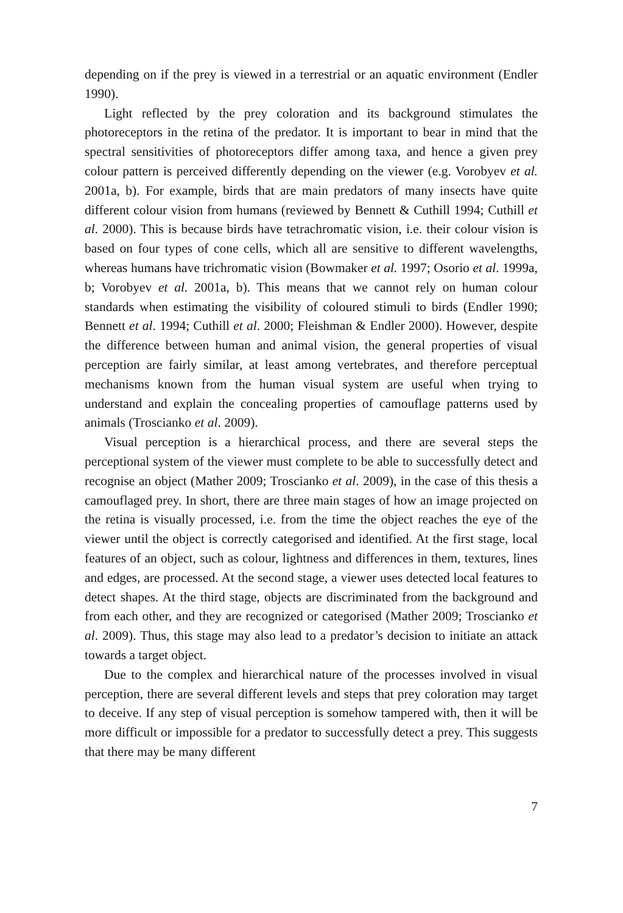depending on if the prey is viewed in a terrestrial or an aquatic environment (Endler 1990).
Light reflected by the prey coloration and its background stimulates the photoreceptors in the retina of the predator. It is important to bear in mind that the spectral sensitivities of photoreceptors differ among taxa, and hence a given prey colour pattern is perceived differently depending on the viewer (e.g. Vorobyev et al. 2001a, b). For example, birds that are main predators of many insects have quite different colour vision from humans (reviewed by Bennett & Cuthill 1994; Cuthill et al. 2000). This is because birds have tetrachromatic vision, i.e. their colour vision is based on four types of cone cells, which all are sensitive to different wavelengths, whereas humans have trichromatic vision (Bowmaker et al. 1997; Osorio et al. 1999a, b; Vorobyev et al. 2001a, b). This means that we cannot rely on human colour standards when estimating the visibility of coloured stimuli to birds (Endler 1990; Bennett et al. 1994; Cuthill et al. 2000; Fleishman & Endler 2000). However, despite the difference between human and animal vision, the general properties of visual perception are fairly similar, at least among vertebrates, and therefore perceptual mechanisms known from the human visual system are useful when trying to understand and explain the concealing properties of camouflage patterns used by animals (Troscianko et al. 2009).
Visual perception is a hierarchical process, and there are several steps the perceptional system of the viewer must complete to be able to successfully detect and recognise an object (Mather 2009; Troscianko et al. 2009), in the case of this thesis a camouflaged prey. In short, there are three main stages of how an image projected on the retina is visually processed, i.e. from the time the object reaches the eye of the viewer until the object is correctly categorised and identified. At the first stage, local features of an object, such as colour, lightness and differences in them, textures, lines and edges, are processed. At the second stage, a viewer uses detected local features to detect shapes. At the third stage, objects are discriminated from the background and from each other, and they are recognized or categorised (Mather 2009; Troscianko et al. 2009). Thus, this stage may also lead to a predator’s decision to initiate an attack towards a target object.
Due to the complex and hierarchical nature of the processes involved in visual perception, there are several different levels and steps that prey coloration may target to deceive. If any step of visual perception is somehow tampered with, then it will be more difficult or impossible for a predator to successfully detect a prey. This suggests that there may be many different
7